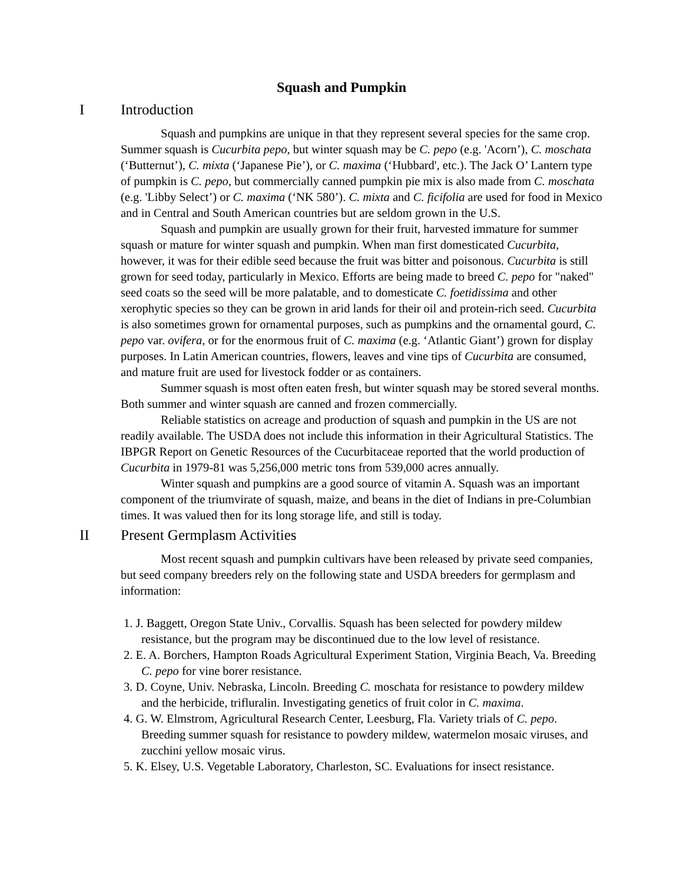Squash and Pumpkin
I Introduction
Squash and pumpkins are unique in that they represent several species for the same crop. Summer squash is Cucurbita pepo, but winter squash may be C. pepo (e.g. 'Acorn’), C. moschata (‘Butternut’), C. mixta (‘Japanese Pie’), or C. maxima (‘Hubbard', etc.). The Jack O’ Lantern type of pumpkin is C. pepo, but commercially canned pumpkin pie mix is also made from C. moschata (e.g. 'Libby Select’) or C. maxima (‘NK 580’). C. mixta and C. ficifolia are used for food in Mexico and in Central and South American countries but are seldom grown in the U.S.
Squash and pumpkin are usually grown for their fruit, harvested immature for summer squash or mature for winter squash and pumpkin. When man first domesticated Cucurbita, however, it was for their edible seed because the fruit was bitter and poisonous. Cucurbita is still grown for seed today, particularly in Mexico. Efforts are being made to breed C. pepo for "naked" seed coats so the seed will be more palatable, and to domesticate C. foetidissima and other xerophytic species so they can be grown in arid lands for their oil and protein-rich seed. Cucurbita is also sometimes grown for ornamental purposes, such as pumpkins and the ornamental gourd, C. pepo var. ovifera, or for the enormous fruit of C. maxima (e.g. ‘Atlantic Giant’) grown for display purposes. In Latin American countries, flowers, leaves and vine tips of Cucurbita are consumed, and mature fruit are used for livestock fodder or as containers.
Summer squash is most often eaten fresh, but winter squash may be stored several months. Both summer and winter squash are canned and frozen commercially.
Reliable statistics on acreage and production of squash and pumpkin in the US are not readily available. The USDA does not include this information in their Agricultural Statistics. The IBPGR Report on Genetic Resources of the Cucurbitaceae reported that the world production of Cucurbita in 1979-81 was 5,256,000 metric tons from 539,000 acres annually.
Winter squash and pumpkins are a good source of vitamin A. Squash was an important component of the triumvirate of squash, maize, and beans in the diet of Indians in pre-Columbian times. It was valued then for its long storage life, and still is today.
II Present Germplasm Activities
Most recent squash and pumpkin cultivars have been released by private seed companies, but seed company breeders rely on the following state and USDA breeders for germplasm and information:
1. J. Baggett, Oregon State Univ., Corvallis. Squash has been selected for powdery mildew resistance, but the program may be discontinued due to the low level of resistance.
2. E. A. Borchers, Hampton Roads Agricultural Experiment Station, Virginia Beach, Va. Breeding C. pepo for vine borer resistance.
3. D. Coyne, Univ. Nebraska, Lincoln. Breeding C. moschata for resistance to powdery mildew and the herbicide, trifluralin. Investigating genetics of fruit color in C. maxima.
4. G. W. Elmstrom, Agricultural Research Center, Leesburg, Fla. Variety trials of C. pepo. Breeding summer squash for resistance to powdery mildew, watermelon mosaic viruses, and zucchini yellow mosaic virus.
5. K. Elsey, U.S. Vegetable Laboratory, Charleston, SC. Evaluations for insect resistance.